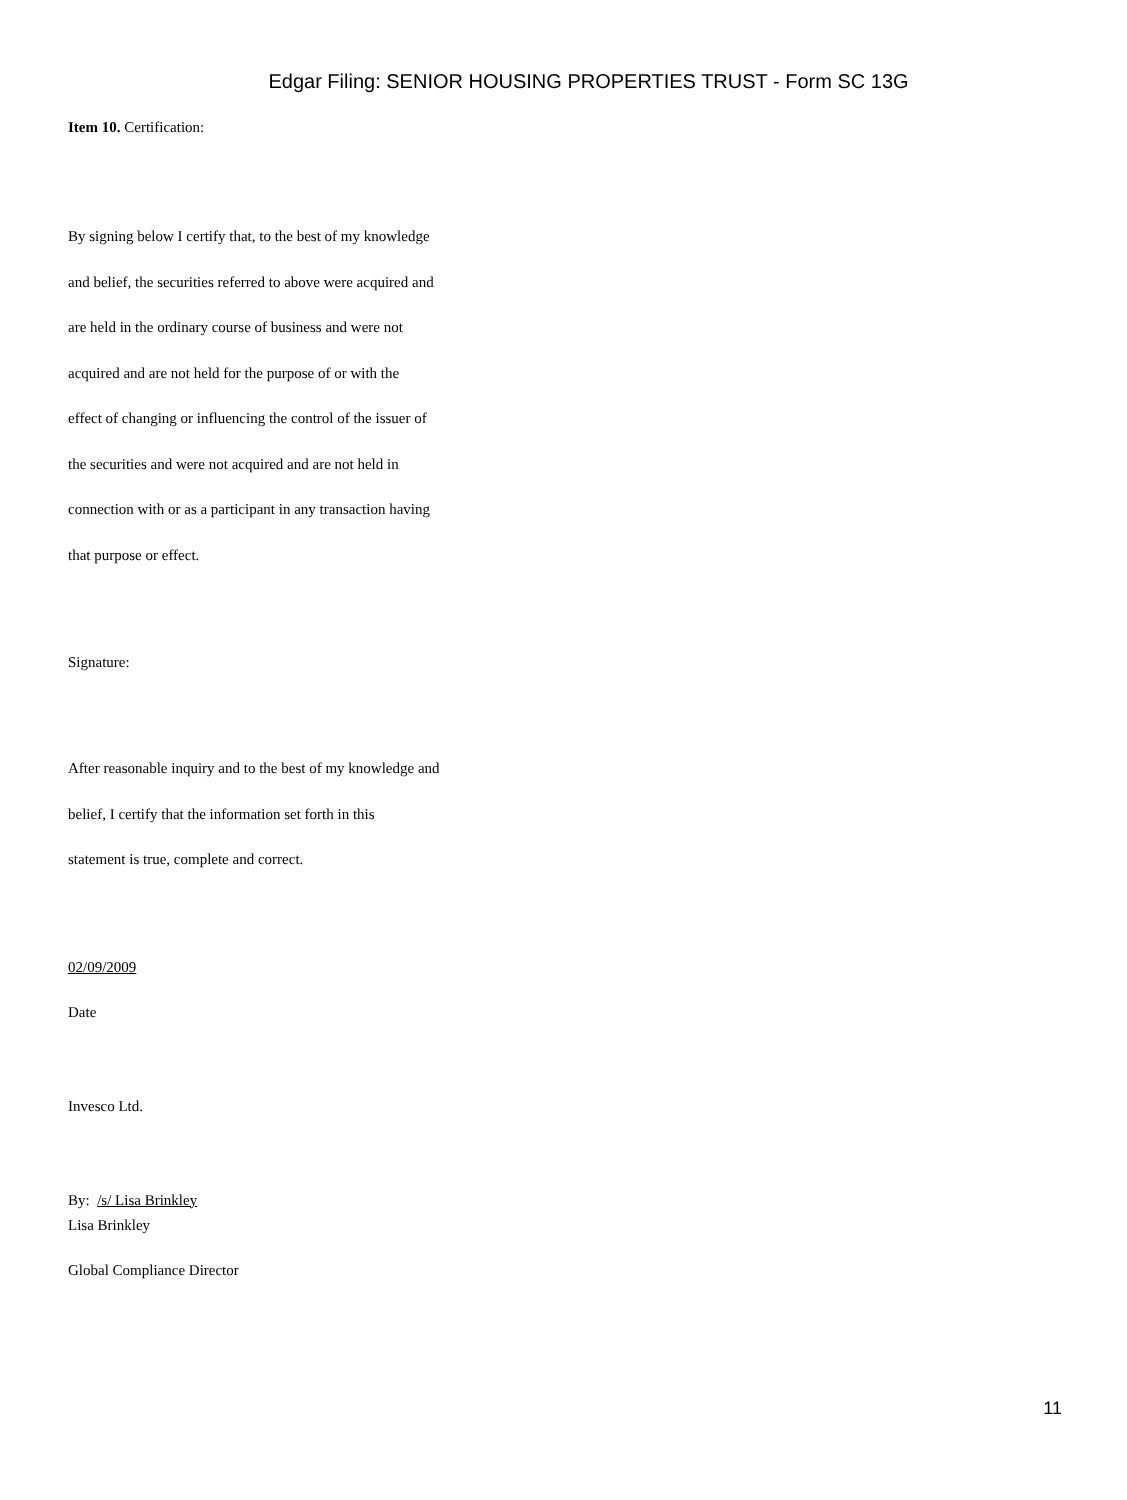Edgar Filing: SENIOR HOUSING PROPERTIES TRUST - Form SC 13G
Item 10. Certification:
By signing below I certify that, to the best of my knowledge
and belief, the securities referred to above were acquired and
are held in the ordinary course of business and were not
acquired and are not held for the purpose of or with the
effect of changing or influencing the control of the issuer of
the securities and were not acquired and are not held in
connection with or as a participant in any transaction having
that purpose or effect.
Signature:
After reasonable inquiry and to the best of my knowledge and
belief, I certify that the information set forth in this
statement is true, complete and correct.
02/09/2009
Date
Invesco Ltd.
By: /s/ Lisa Brinkley
Lisa Brinkley
Global Compliance Director
11